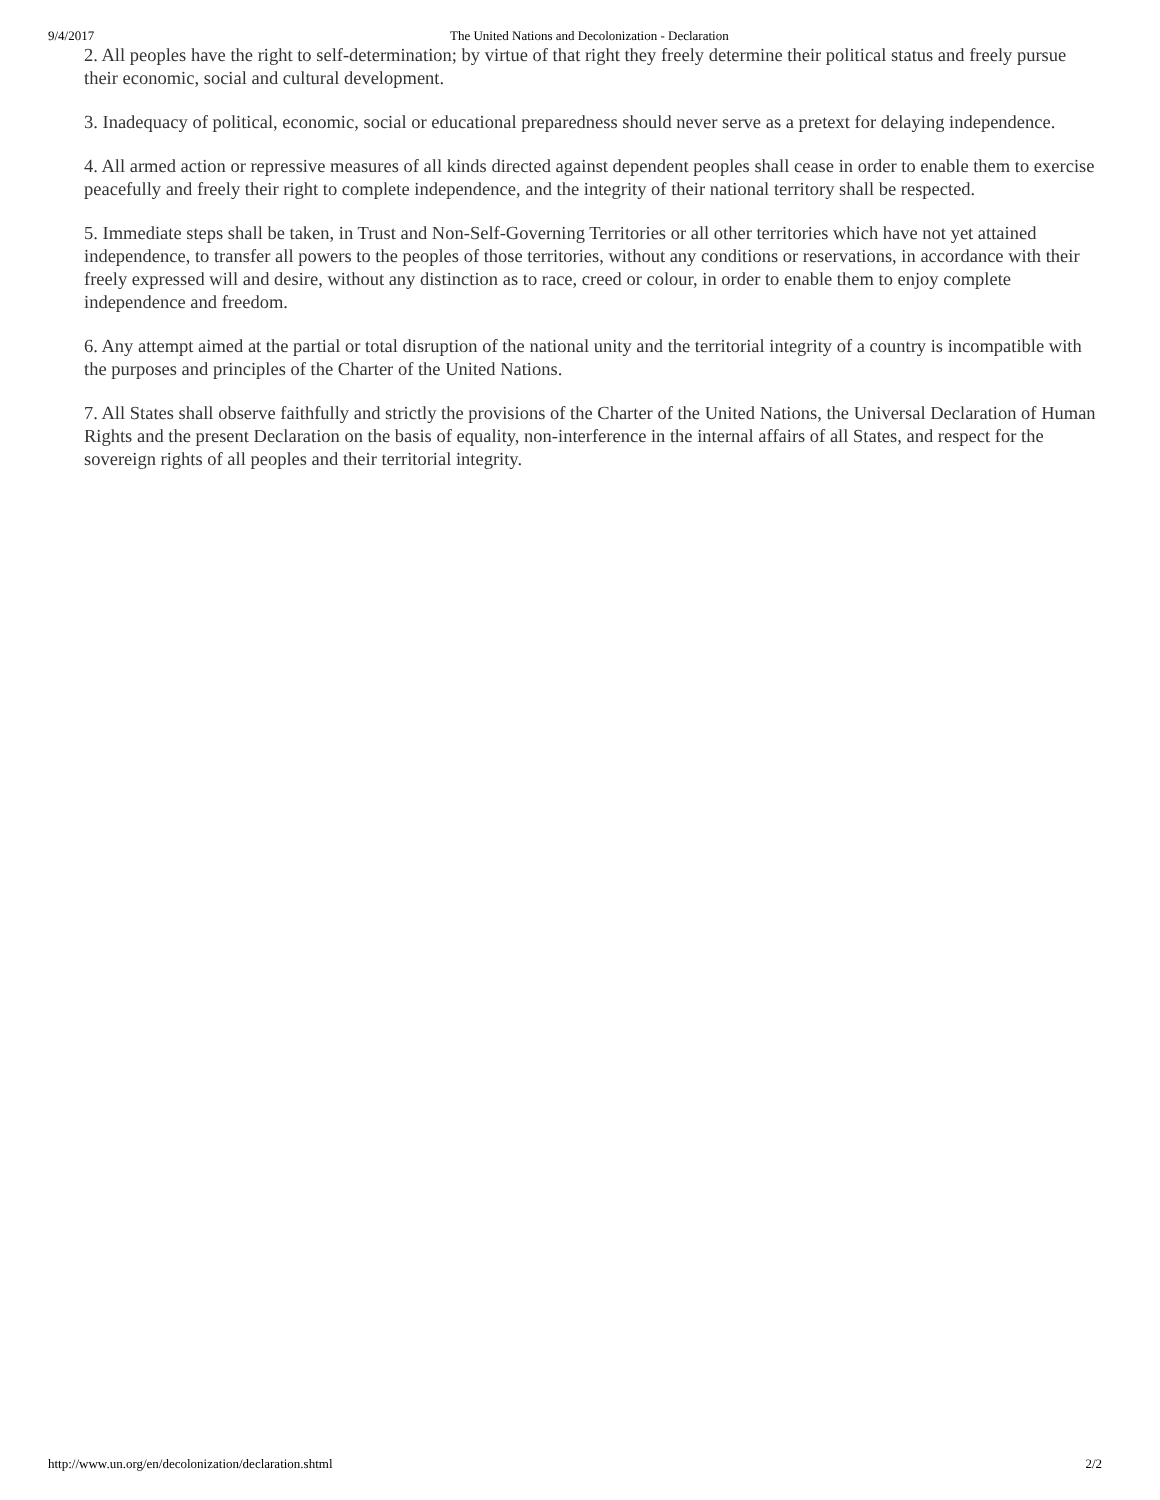9/4/2017 The United Nations and Decolonization - Declaration
2. All peoples have the right to self-determination; by virtue of that right they freely determine their political status and freely pursue their economic, social and cultural development.
3. Inadequacy of political, economic, social or educational preparedness should never serve as a pretext for delaying independence.
4. All armed action or repressive measures of all kinds directed against dependent peoples shall cease in order to enable them to exercise peacefully and freely their right to complete independence, and the integrity of their national territory shall be respected.
5. Immediate steps shall be taken, in Trust and Non-Self-Governing Territories or all other territories which have not yet attained independence, to transfer all powers to the peoples of those territories, without any conditions or reservations, in accordance with their freely expressed will and desire, without any distinction as to race, creed or colour, in order to enable them to enjoy complete independence and freedom.
6. Any attempt aimed at the partial or total disruption of the national unity and the territorial integrity of a country is incompatible with the purposes and principles of the Charter of the United Nations.
7. All States shall observe faithfully and strictly the provisions of the Charter of the United Nations, the Universal Declaration of Human Rights and the present Declaration on the basis of equality, non-interference in the internal affairs of all States, and respect for the sovereign rights of all peoples and their territorial integrity.
http://www.un.org/en/decolonization/declaration.shtml 2/2